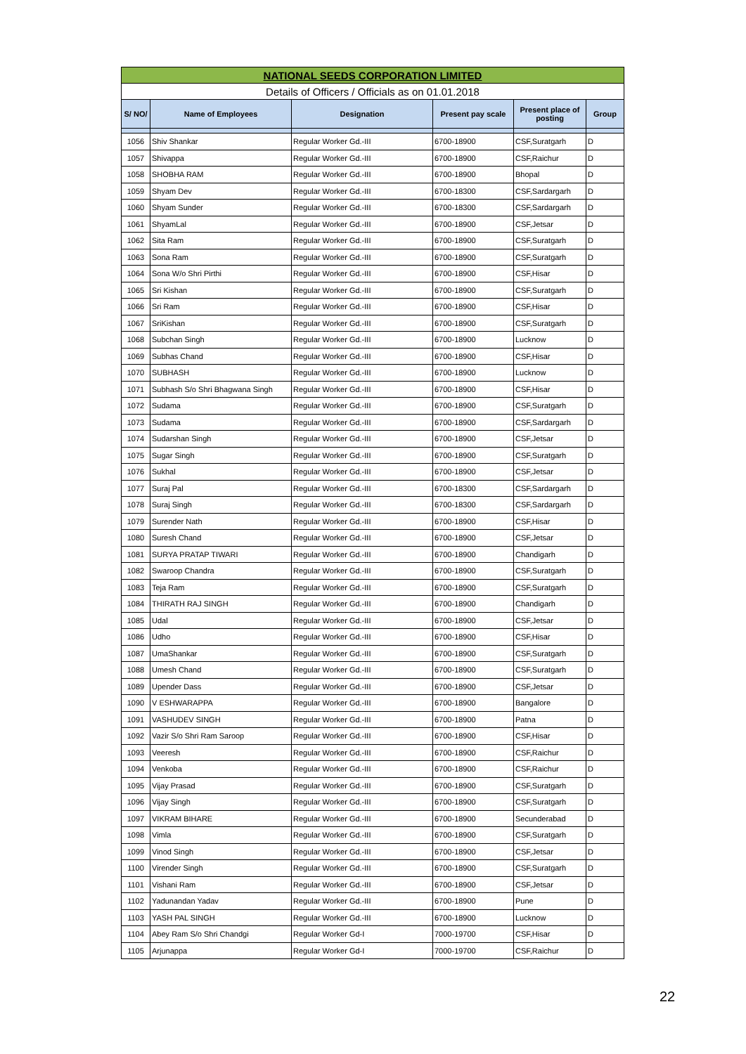| NATIONAL SEEDS CORPORATION LIMITED | | | | | |
| Details of Officers / Officials as on 01.01.2018 | | | | | |
| S/ NO/ | Name of Employees | Designation | Present pay scale | Present place of posting | Group |
| 1056 | Shiv Shankar | Regular Worker Gd.-III | 6700-18900 | CSF,Suratgarh | D |
| 1057 | Shivappa | Regular Worker Gd.-III | 6700-18900 | CSF,Raichur | D |
| 1058 | SHOBHA RAM | Regular Worker Gd.-III | 6700-18900 | Bhopal | D |
| 1059 | Shyam Dev | Regular Worker Gd.-III | 6700-18300 | CSF,Sardargarh | D |
| 1060 | Shyam Sunder | Regular Worker Gd.-III | 6700-18300 | CSF,Sardargarh | D |
| 1061 | ShyamLal | Regular Worker Gd.-III | 6700-18900 | CSF,Jetsar | D |
| 1062 | Sita Ram | Regular Worker Gd.-III | 6700-18900 | CSF,Suratgarh | D |
| 1063 | Sona Ram | Regular Worker Gd.-III | 6700-18900 | CSF,Suratgarh | D |
| 1064 | Sona W/o Shri Pirthi | Regular Worker Gd.-III | 6700-18900 | CSF,Hisar | D |
| 1065 | Sri Kishan | Regular Worker Gd.-III | 6700-18900 | CSF,Suratgarh | D |
| 1066 | Sri Ram | Regular Worker Gd.-III | 6700-18900 | CSF,Hisar | D |
| 1067 | SriKishan | Regular Worker Gd.-III | 6700-18900 | CSF,Suratgarh | D |
| 1068 | Subchan Singh | Regular Worker Gd.-III | 6700-18900 | Lucknow | D |
| 1069 | Subhas Chand | Regular Worker Gd.-III | 6700-18900 | CSF,Hisar | D |
| 1070 | SUBHASH | Regular Worker Gd.-III | 6700-18900 | Lucknow | D |
| 1071 | Subhash S/o Shri Bhagwana Singh | Regular Worker Gd.-III | 6700-18900 | CSF,Hisar | D |
| 1072 | Sudama | Regular Worker Gd.-III | 6700-18900 | CSF,Suratgarh | D |
| 1073 | Sudama | Regular Worker Gd.-III | 6700-18900 | CSF,Sardargarh | D |
| 1074 | Sudarshan Singh | Regular Worker Gd.-III | 6700-18900 | CSF,Jetsar | D |
| 1075 | Sugar Singh | Regular Worker Gd.-III | 6700-18900 | CSF,Suratgarh | D |
| 1076 | Sukhal | Regular Worker Gd.-III | 6700-18900 | CSF,Jetsar | D |
| 1077 | Suraj Pal | Regular Worker Gd.-III | 6700-18300 | CSF,Sardargarh | D |
| 1078 | Suraj Singh | Regular Worker Gd.-III | 6700-18300 | CSF,Sardargarh | D |
| 1079 | Surender Nath | Regular Worker Gd.-III | 6700-18900 | CSF,Hisar | D |
| 1080 | Suresh Chand | Regular Worker Gd.-III | 6700-18900 | CSF,Jetsar | D |
| 1081 | SURYA PRATAP TIWARI | Regular Worker Gd.-III | 6700-18900 | Chandigarh | D |
| 1082 | Swaroop Chandra | Regular Worker Gd.-III | 6700-18900 | CSF,Suratgarh | D |
| 1083 | Teja Ram | Regular Worker Gd.-III | 6700-18900 | CSF,Suratgarh | D |
| 1084 | THIRATH RAJ SINGH | Regular Worker Gd.-III | 6700-18900 | Chandigarh | D |
| 1085 | Udal | Regular Worker Gd.-III | 6700-18900 | CSF,Jetsar | D |
| 1086 | Udho | Regular Worker Gd.-III | 6700-18900 | CSF,Hisar | D |
| 1087 | UmaShankar | Regular Worker Gd.-III | 6700-18900 | CSF,Suratgarh | D |
| 1088 | Umesh Chand | Regular Worker Gd.-III | 6700-18900 | CSF,Suratgarh | D |
| 1089 | Upender Dass | Regular Worker Gd.-III | 6700-18900 | CSF,Jetsar | D |
| 1090 | V ESHWARAPPA | Regular Worker Gd.-III | 6700-18900 | Bangalore | D |
| 1091 | VASHUDEV SINGH | Regular Worker Gd.-III | 6700-18900 | Patna | D |
| 1092 | Vazir S/o Shri Ram Saroop | Regular Worker Gd.-III | 6700-18900 | CSF,Hisar | D |
| 1093 | Veeresh | Regular Worker Gd.-III | 6700-18900 | CSF,Raichur | D |
| 1094 | Venkoba | Regular Worker Gd.-III | 6700-18900 | CSF,Raichur | D |
| 1095 | Vijay Prasad | Regular Worker Gd.-III | 6700-18900 | CSF,Suratgarh | D |
| 1096 | Vijay Singh | Regular Worker Gd.-III | 6700-18900 | CSF,Suratgarh | D |
| 1097 | VIKRAM BIHARE | Regular Worker Gd.-III | 6700-18900 | Secunderabad | D |
| 1098 | Vimla | Regular Worker Gd.-III | 6700-18900 | CSF,Suratgarh | D |
| 1099 | Vinod Singh | Regular Worker Gd.-III | 6700-18900 | CSF,Jetsar | D |
| 1100 | Virender Singh | Regular Worker Gd.-III | 6700-18900 | CSF,Suratgarh | D |
| 1101 | Vishani Ram | Regular Worker Gd.-III | 6700-18900 | CSF,Jetsar | D |
| 1102 | Yadunandan Yadav | Regular Worker Gd.-III | 6700-18900 | Pune | D |
| 1103 | YASH PAL SINGH | Regular Worker Gd.-III | 6700-18900 | Lucknow | D |
| 1104 | Abey Ram S/o Shri Chandgi | Regular Worker Gd-I | 7000-19700 | CSF,Hisar | D |
| 1105 | Arjunappa | Regular Worker Gd-I | 7000-19700 | CSF,Raichur | D |
22